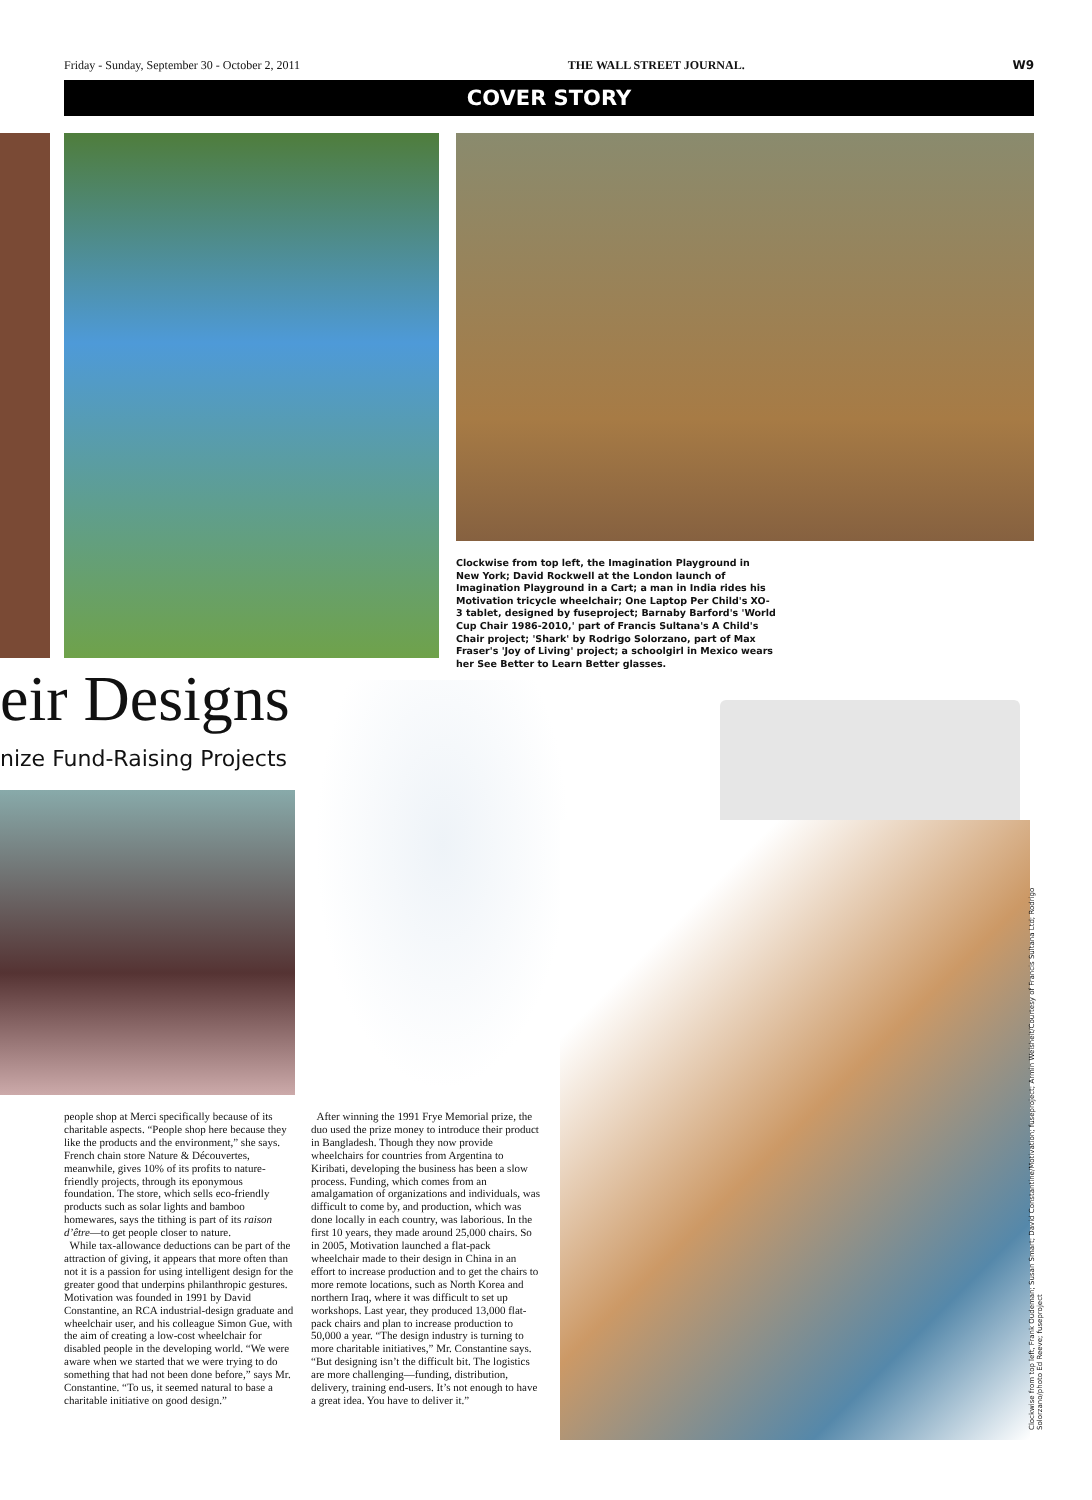Friday - Sunday, September 30 - October 2, 2011 THE WALL STREET JOURNAL. W9
COVER STORY
Clockwise from top left, the Imagination Playground in New York; David Rockwell at the London launch of Imagination Playground in a Cart; a man in India rides his Motivation tricycle wheelchair; One Laptop Per Child's XO-3 tablet, designed by fuseproject; Barnaby Barford's 'World Cup Chair 1986-2010,' part of Francis Sultana's A Child's Chair project; 'Shark' by Rodrigo Solorzano, part of Max Fraser's 'Joy of Living' project; a schoolgirl in Mexico wears her See Better to Learn Better glasses.
eir Designs
nize Fund-Raising Projects
people shop at Merci specifically because of its charitable aspects. “People shop here because they like the products and the environment,” she says. French chain store Nature & Découvertes, meanwhile, gives 10% of its profits to nature-friendly projects, through its eponymous foundation. The store, which sells eco-friendly products such as solar lights and bamboo homewares, says the tithing is part of its raison d’être—to get people closer to nature.
While tax-allowance deductions can be part of the attraction of giving, it appears that more often than not it is a passion for using intelligent design for the greater good that underpins philanthropic gestures. Motivation was founded in 1991 by David Constantine, an RCA industrial-design graduate and wheelchair user, and his colleague Simon Gue, with the aim of creating a low-cost wheelchair for disabled people in the developing world. “We were aware when we started that we were trying to do something that had not been done before,” says Mr. Constantine. “To us, it seemed natural to base a charitable initiative on good design.”
After winning the 1991 Frye Memorial prize, the duo used the prize money to introduce their product in Bangladesh. Though they now provide wheelchairs for countries from Argentina to Kiribati, developing the business has been a slow process. Funding, which comes from an amalgamation of organizations and individuals, was difficult to come by, and production, which was done locally in each country, was laborious. In the first 10 years, they made around 25,000 chairs. So in 2005, Motivation launched a flat-pack wheelchair made to their design in China in an effort to increase production and to get the chairs to more remote locations, such as North Korea and northern Iraq, where it was difficult to set up workshops. Last year, they produced 13,000 flat-pack chairs and plan to increase production to 50,000 a year. “The design industry is turning to more charitable initiatives,” Mr. Constantine says. “But designing isn’t the difficult bit. The logistics are more challenging—funding, distribution, delivery, training end-users. It’s not enough to have a great idea. You have to deliver it.”
Clockwise from top left, Frank Oudeman; Susan Smart; David Constantine/Motivation; fuseproject; Armin Weisheit/Courtesy of Francis Sultana Ltd; Rodrigo Solorzano/photo Ed Reeve; fuseproject